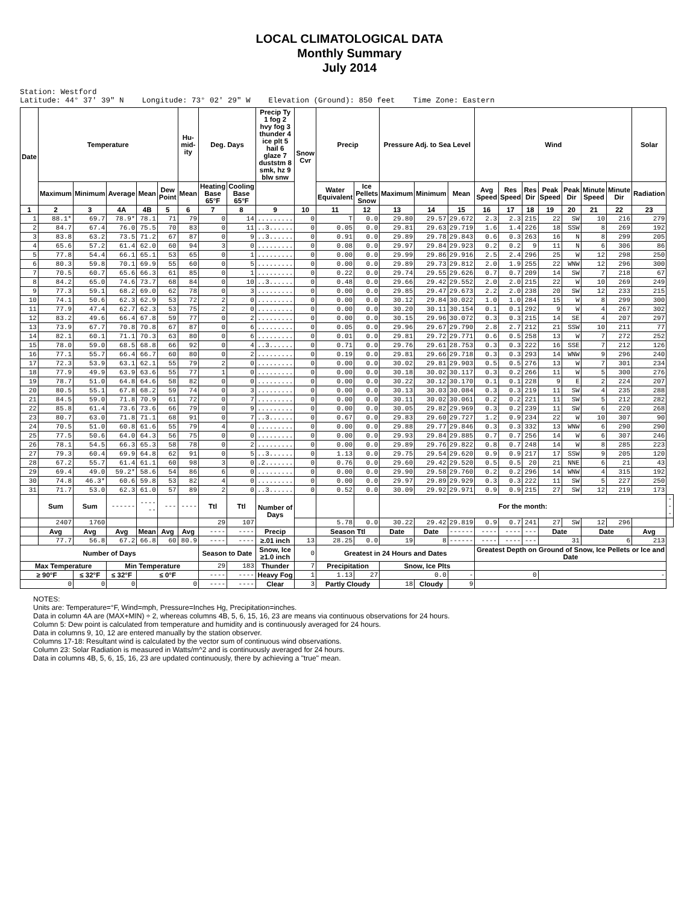LOCAL CLIMATOLOGICAL DATA
Monthly Summary
July 2014
Station: Westford Latitude: 44° 37' 39" N Longitude: 73° 02' 29" W Elevation (Ground): 850 feet Time Zone: Eastern
| Date | Temperature | | | | | Hu-mid-ity | Deg. Days | | Precip Ty 1 fog 2 hvy fog 3 thunder 4 ice plt 5 hail 6 glaze 7 duststm 8 smk, hz 9 blw snw | Snow Cvr | Precip | | Pressure Adj. to Sea Level | | | Wind | | | | | | | Solar | |
| --- | --- | --- | --- | --- | --- | --- | --- | --- | --- | --- | --- | --- | --- | --- | --- | --- | --- | --- | --- | --- | --- | --- | --- | --- |
| | Maximum | Minimum | Average | Mean | Dew Point | Mean | Heating Base 65°F | Cooling Base 65°F | | | Water Equivalent | Ice Pellets Snow | Maximum | Minimum | Mean | Avg Speed | Res Speed | Res Dir | Peak Speed | Peak Dir | Minute Speed | Minute Dir | Radiation | |
| 1 | 2 | 3 | 4A | 4B | 5 | 6 | 7 | 8 | 9 | 10 | 11 | 12 | 13 | 14 | 15 | 16 | 17 | 18 | 19 | 20 | 21 | 22 | 23 | |
| 1 | 88.1* | 69.7 | 78.9* | 78.1 | 71 | 79 | 0 | 14 | ......... | 0 | T | 0.0 | 29.80 | 29.57 | 29.672 | 2.3 | 2.3 | 215 | 22 | SW | 10 | 216 | 279 | |
| 2 | 84.7 | 67.4 | 76.0 | 75.5 | 70 | 83 | 0 | 11 | ..3...... | 0 | 0.05 | 0.0 | 29.81 | 29.63 | 29.719 | 1.6 | 1.4 | 226 | 18 | SSW | 8 | 269 | 192 | |
| 3 | 83.8 | 63.2 | 73.5 | 71.2 | 67 | 87 | 0 | 9 | ..3...... | 0 | 0.91 | 0.0 | 29.89 | 29.78 | 29.843 | 0.6 | 0.3 | 263 | 16 | N | 8 | 299 | 205 | |
| 4 | 65.6 | 57.2 | 61.4 | 62.0 | 60 | 94 | 3 | 0 | ......... | 0 | 0.08 | 0.0 | 29.97 | 29.84 | 29.923 | 0.2 | 0.2 | 9 | 11 | N | 6 | 306 | 86 | |
| 5 | 77.8 | 54.4 | 66.1 | 65.1 | 53 | 65 | 0 | 1 | ......... | 0 | 0.00 | 0.0 | 29.99 | 29.86 | 29.916 | 2.5 | 2.4 | 296 | 25 | W | 12 | 298 | 250 | |
| 6 | 80.3 | 59.8 | 70.1 | 69.9 | 55 | 60 | 0 | 5 | ......... | 0 | 0.00 | 0.0 | 29.89 | 29.73 | 29.812 | 2.0 | 1.9 | 255 | 22 | WNW | 12 | 296 | 300 | |
| 7 | 70.5 | 60.7 | 65.6 | 66.3 | 61 | 85 | 0 | 1 | ......... | 0 | 0.22 | 0.0 | 29.74 | 29.55 | 29.626 | 0.7 | 0.7 | 209 | 14 | SW | 7 | 218 | 67 | |
| 8 | 84.2 | 65.0 | 74.6 | 73.7 | 68 | 84 | 0 | 10 | ..3...... | 0 | 0.48 | 0.0 | 29.66 | 29.42 | 29.552 | 2.0 | 2.0 | 215 | 22 | W | 10 | 269 | 249 | |
| 9 | 77.3 | 59.1 | 68.2 | 69.0 | 62 | 78 | 0 | 3 | ......... | 0 | 0.00 | 0.0 | 29.85 | 29.47 | 29.673 | 2.2 | 2.0 | 238 | 20 | SW | 12 | 233 | 215 | |
| 10 | 74.1 | 50.6 | 62.3 | 62.9 | 53 | 72 | 2 | 0 | ......... | 0 | 0.00 | 0.0 | 30.12 | 29.84 | 30.022 | 1.0 | 1.0 | 284 | 15 | W | 8 | 299 | 300 | |
| 11 | 77.9 | 47.4 | 62.7 | 62.3 | 53 | 75 | 2 | 0 | ......... | 0 | 0.00 | 0.0 | 30.20 | 30.11 | 30.154 | 0.1 | 0.1 | 292 | 9 | W | 4 | 267 | 302 | |
| 12 | 83.2 | 49.6 | 66.4 | 67.8 | 59 | 77 | 0 | 2 | ......... | 0 | 0.00 | 0.0 | 30.15 | 29.96 | 30.072 | 0.3 | 0.3 | 215 | 14 | SE | 4 | 207 | 297 | |
| 13 | 73.9 | 67.7 | 70.8 | 70.8 | 67 | 87 | 0 | 6 | ......... | 0 | 0.05 | 0.0 | 29.96 | 29.67 | 29.790 | 2.8 | 2.7 | 212 | 21 | SSW | 10 | 211 | 77 | |
| 14 | 82.1 | 60.1 | 71.1 | 70.3 | 63 | 80 | 0 | 6 | ......... | 0 | 0.01 | 0.0 | 29.81 | 29.72 | 29.771 | 0.6 | 0.5 | 258 | 13 | W | 7 | 272 | 252 | |
| 15 | 78.0 | 59.0 | 68.5 | 68.8 | 66 | 92 | 0 | 4 | ..3...... | 0 | 0.71 | 0.0 | 29.76 | 29.61 | 28.753 | 0.3 | 0.3 | 222 | 16 | SSE | 7 | 212 | 126 | |
| 16 | 77.1 | 55.7 | 66.4 | 66.7 | 60 | 80 | 0 | 2 | ......... | 0 | 0.19 | 0.0 | 29.81 | 29.66 | 29.718 | 0.3 | 0.3 | 293 | 14 | WNW | 9 | 296 | 240 | |
| 17 | 72.3 | 53.9 | 63.1 | 62.1 | 55 | 79 | 2 | 0 | ......... | 0 | 0.00 | 0.0 | 30.02 | 29.81 | 29.903 | 0.5 | 0.5 | 276 | 13 | W | 7 | 301 | 234 | |
| 18 | 77.9 | 49.9 | 63.9 | 63.6 | 55 | 77 | 1 | 0 | ......... | 0 | 0.00 | 0.0 | 30.18 | 30.02 | 30.117 | 0.3 | 0.2 | 266 | 11 | W | 5 | 300 | 276 | |
| 19 | 78.7 | 51.0 | 64.8 | 64.6 | 58 | 82 | 0 | 0 | ......... | 0 | 0.00 | 0.0 | 30.22 | 30.12 | 30.170 | 0.1 | 0.1 | 228 | 9 | E | 2 | 224 | 207 | |
| 20 | 80.5 | 55.1 | 67.8 | 68.2 | 59 | 74 | 0 | 3 | ......... | 0 | 0.00 | 0.0 | 30.13 | 30.03 | 30.084 | 0.3 | 0.3 | 219 | 11 | SW | 4 | 235 | 288 | |
| 21 | 84.5 | 59.0 | 71.8 | 70.9 | 61 | 72 | 0 | 7 | ......... | 0 | 0.00 | 0.0 | 30.11 | 30.02 | 30.061 | 0.2 | 0.2 | 221 | 11 | SW | 5 | 212 | 282 | |
| 22 | 85.8 | 61.4 | 73.6 | 73.6 | 66 | 79 | 0 | 9 | ......... | 0 | 0.00 | 0.0 | 30.05 | 29.82 | 29.969 | 0.3 | 0.2 | 239 | 11 | SW | 6 | 220 | 268 | |
| 23 | 80.7 | 63.0 | 71.8 | 71.1 | 68 | 91 | 0 | 7 | ..3...... | 0 | 0.67 | 0.0 | 29.83 | 29.60 | 29.727 | 1.2 | 0.9 | 234 | 22 | W | 10 | 307 | 90 | |
| 24 | 70.5 | 51.0 | 60.8 | 61.6 | 55 | 79 | 4 | 0 | ......... | 0 | 0.00 | 0.0 | 29.88 | 29.77 | 29.846 | 0.3 | 0.3 | 332 | 13 | WNW | 6 | 290 | 290 | |
| 25 | 77.5 | 50.6 | 64.0 | 64.3 | 56 | 75 | 0 | 0 | ......... | 0 | 0.00 | 0.0 | 29.93 | 29.84 | 29.885 | 0.7 | 0.7 | 256 | 14 | W | 6 | 307 | 246 | |
| 26 | 78.1 | 54.5 | 66.3 | 65.3 | 58 | 78 | 0 | 2 | ......... | 0 | 0.00 | 0.0 | 29.89 | 29.76 | 29.822 | 0.8 | 0.7 | 248 | 14 | W | 8 | 285 | 223 | |
| 27 | 79.3 | 60.4 | 69.9 | 64.8 | 62 | 91 | 0 | 5 | ..3...... | 0 | 1.13 | 0.0 | 29.75 | 29.54 | 29.620 | 0.9 | 0.9 | 217 | 17 | SSW | 9 | 205 | 120 | |
| 28 | 67.2 | 55.7 | 61.4 | 61.1 | 60 | 98 | 3 | 0 | .2....... | 0 | 0.76 | 0.0 | 29.60 | 29.42 | 29.520 | 0.5 | 0.5 | 20 | 21 | NNE | 6 | 21 | 43 | |
| 29 | 69.4 | 49.0 | 59.2* | 58.6 | 54 | 86 | 6 | 0 | ......... | 0 | 0.00 | 0.0 | 29.90 | 29.58 | 29.760 | 0.2 | 0.2 | 296 | 14 | WNW | 4 | 315 | 192 | |
| 30 | 74.8 | 46.3* | 60.6 | 59.8 | 53 | 82 | 4 | 0 | ......... | 0 | 0.00 | 0.0 | 29.97 | 29.89 | 29.929 | 0.3 | 0.3 | 222 | 11 | SW | 5 | 227 | 250 | |
| 31 | 71.7 | 53.0 | 62.3 | 61.0 | 57 | 89 | 2 | 0 | ..3...... | 0 | 0.52 | 0.0 | 30.09 | 29.92 | 29.971 | 0.9 | 0.9 | 215 | 27 | SW | 12 | 219 | 173 | |
| | Sum | Sum | ------ | ------ | --- | ---- | Ttl | Ttl | Number of Days | | | | For the month: | | | | | | | | | | | --- |
| | 2407 | 1760 | | | | | 29 | 107 | | | 5.78 | 0.0 | 30.22 | 29.42 | 29.819 | 0.9 | 0.7 | 241 | 27 | SW | 12 | 296 | | |
| | Avg | Avg | Avg | Mean | Avg | Avg | ---- | ---- | Precip | | Season Ttl | | Date | Date | ------ | ---- | ---- | --- | Date | | Date | | Avg | |
| | 77.7 | 56.8 | 67.2 | 66.8 | 60 | 80.9 | ---- | ---- | ≥.01 inch | 13 | 28.25 | 0.0 | 19 | 8 | ------ | ---- | ---- | --- | 31 | | 6 | | 213 | |
| Number of Days | | | | | | | Season to Date | | Snow, Ice ≥1.0 inch | 0 | Greatest in 24 Hours and Dates | | | | | Greatest Depth on Ground of Snow, Ice Pellets or Ice and Date | | | | | | | | |
| Max Temperature | | | Min Temperature | | | | 29 | 183 | Thunder | 7 | Precipitation | | Snow, Ice Plts | | | | | | | | | | | |
| ≥ 90°F | | ≤ 32°F | ≤ 32°F | ≤ 0°F | | | ---- | ---- | Heavy Fog | 1 | 1.13 | 27 | 0.0 | | - | 0 | | | - | | | | | |
| 0 | | 0 | 0 | 0 | | | ---- | ---- | Clear | 3 | Partly Cloudy | | 18 | Cloudy | 9 | | | | | | | | | |
NOTES:
Units are: Temperature=°F, Wind=mph, Pressure=Inches Hg, Precipitation=inches.
Data in column 4A are (MAX+MIN) ÷ 2, whereas columns 4B, 5, 6, 15, 16, 23 are means via continuous observations for 24 hours.
Column 5: Dew point is calculated from temperature and humidity and is continuously averaged for 24 hours.
Data in columns 9, 10, 12 are entered manually by the station observer.
Columns 17-18: Resultant wind is calculated by the vector sum of continuous wind observations.
Column 23: Solar Radiation is measured in Watts/m^2 and is continuously averaged for 24 hours.
Data in columns 4B, 5, 6, 15, 16, 23 are updated continuously, there by achieving a "true" mean.